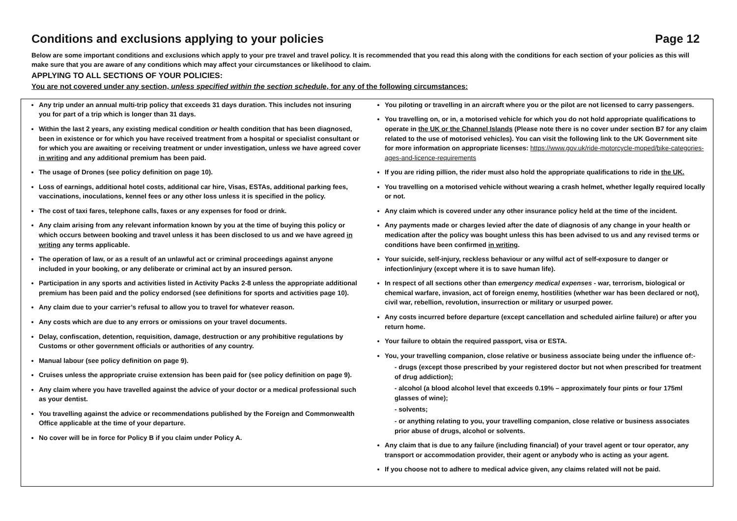Conditions and exclusions applying to your policies Page 12
Below are some important conditions and exclusions which apply to your pre travel and travel policy. It is recommended that you read this along with the conditions for each section of your policies as this will make sure that you are aware of any conditions which may affect your circumstances or likelihood to claim.
APPLYING TO ALL SECTIONS OF YOUR POLICIES:
You are not covered under any section, unless specified within the section schedule, for any of the following circumstances:
Any trip under an annual multi-trip policy that exceeds 31 days duration. This includes not insuring you for part of a trip which is longer than 31 days.
Within the last 2 years, any existing medical condition or health condition that has been diagnosed, been in existence or for which you have received treatment from a hospital or specialist consultant or for which you are awaiting or receiving treatment or under investigation, unless we have agreed cover in writing and any additional premium has been paid.
The usage of Drones (see policy definition on page 10).
Loss of earnings, additional hotel costs, additional car hire, Visas, ESTAs, additional parking fees, vaccinations, inoculations, kennel fees or any other loss unless it is specified in the policy.
The cost of taxi fares, telephone calls, faxes or any expenses for food or drink.
Any claim arising from any relevant information known by you at the time of buying this policy or which occurs between booking and travel unless it has been disclosed to us and we have agreed in writing any terms applicable.
The operation of law, or as a result of an unlawful act or criminal proceedings against anyone included in your booking, or any deliberate or criminal act by an insured person.
Participation in any sports and activities listed in Activity Packs 2-8 unless the appropriate additional premium has been paid and the policy endorsed (see definitions for sports and activities page 10).
Any claim due to your carrier’s refusal to allow you to travel for whatever reason.
Any costs which are due to any errors or omissions on your travel documents.
Delay, confiscation, detention, requisition, damage, destruction or any prohibitive regulations by Customs or other government officials or authorities of any country.
Manual labour (see policy definition on page 9).
Cruises unless the appropriate cruise extension has been paid for (see policy definition on page 9).
Any claim where you have travelled against the advice of your doctor or a medical professional such as your dentist.
You travelling against the advice or recommendations published by the Foreign and Commonwealth Office applicable at the time of your departure.
No cover will be in force for Policy B if you claim under Policy A.
You piloting or travelling in an aircraft where you or the pilot are not licensed to carry passengers.
You travelling on, or in, a motorised vehicle for which you do not hold appropriate qualifications to operate in the UK or the Channel Islands (Please note there is no cover under section B7 for any claim related to the use of motorised vehicles). You can visit the following link to the UK Government site for more information on appropriate licenses: https://www.gov.uk/ride-motorcycle-moped/bike-categories-ages-and-licence-requirements
If you are riding pillion, the rider must also hold the appropriate qualifications to ride in the UK.
You travelling on a motorised vehicle without wearing a crash helmet, whether legally required locally or not.
Any claim which is covered under any other insurance policy held at the time of the incident.
Any payments made or charges levied after the date of diagnosis of any change in your health or medication after the policy was bought unless this has been advised to us and any revised terms or conditions have been confirmed in writing.
Your suicide, self-injury, reckless behaviour or any wilful act of self-exposure to danger or infection/injury (except where it is to save human life).
In respect of all sections other than emergency medical expenses - war, terrorism, biological or chemical warfare, invasion, act of foreign enemy, hostilities (whether war has been declared or not), civil war, rebellion, revolution, insurrection or military or usurped power.
Any costs incurred before departure (except cancellation and scheduled airline failure) or after you return home.
Your failure to obtain the required passport, visa or ESTA.
You, your travelling companion, close relative or business associate being under the influence of:-
- drugs (except those prescribed by your registered doctor but not when prescribed for treatment of drug addiction);
- alcohol (a blood alcohol level that exceeds 0.19% – approximately four pints or four 175ml glasses of wine);
- solvents;
- or anything relating to you, your travelling companion, close relative or business associates prior abuse of drugs, alcohol or solvents.
Any claim that is due to any failure (including financial) of your travel agent or tour operator, any transport or accommodation provider, their agent or anybody who is acting as your agent.
If you choose not to adhere to medical advice given, any claims related will not be paid.